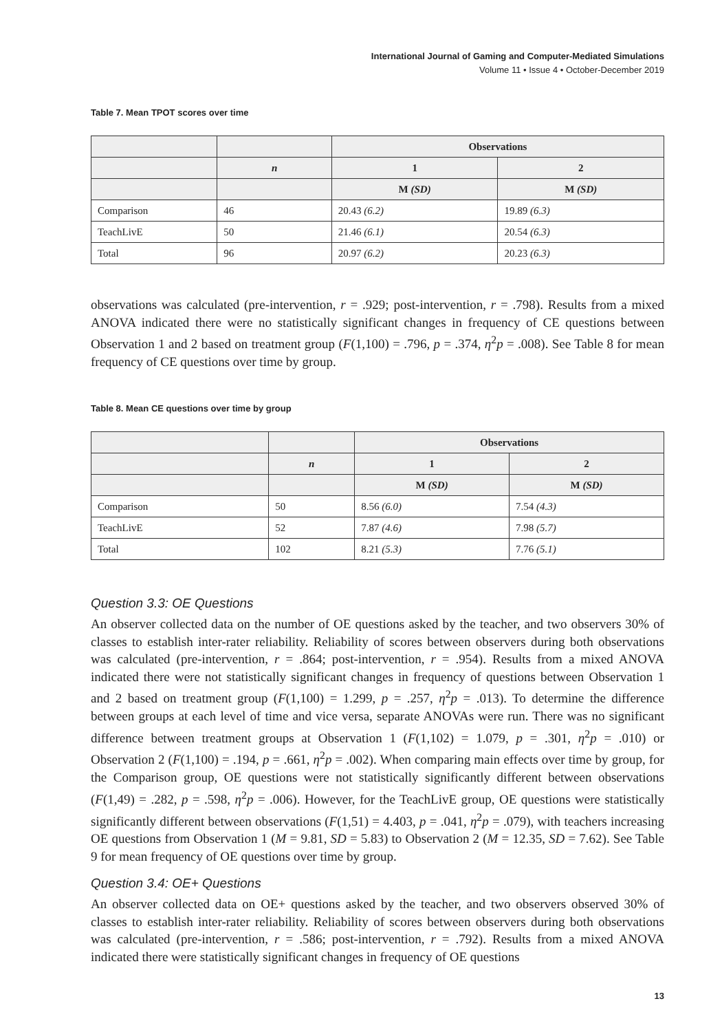International Journal of Gaming and Computer-Mediated Simulations
Volume 11 • Issue 4 • October-December 2019
Table 7. Mean TPOT scores over time
| | | Observations | |
| --- | --- | --- | --- |
| | n | 1 | 2 |
| | | M (SD) | M (SD) |
| Comparison | 46 | 20.43 (6.2) | 19.89 (6.3) |
| TeachLivE | 50 | 21.46 (6.1) | 20.54 (6.3) |
| Total | 96 | 20.97 (6.2) | 20.23 (6.3) |
observations was calculated (pre-intervention, r = .929; post-intervention, r = .798). Results from a mixed ANOVA indicated there were no statistically significant changes in frequency of CE questions between Observation 1 and 2 based on treatment group (F(1,100) = .796, p = .374, η<sup>2</sup>p = .008). See Table 8 for mean frequency of CE questions over time by group.
Table 8. Mean CE questions over time by group
| | | Observations | |
| --- | --- | --- | --- |
| | n | 1 | 2 |
| | | M (SD) | M (SD) |
| Comparison | 50 | 8.56 (6.0) | 7.54 (4.3) |
| TeachLivE | 52 | 7.87 (4.6) | 7.98 (5.7) |
| Total | 102 | 8.21 (5.3) | 7.76 (5.1) |
Question 3.3: OE Questions
An observer collected data on the number of OE questions asked by the teacher, and two observers 30% of classes to establish inter-rater reliability. Reliability of scores between observers during both observations was calculated (pre-intervention, r = .864; post-intervention, r = .954). Results from a mixed ANOVA indicated there were not statistically significant changes in frequency of questions between Observation 1 and 2 based on treatment group (F(1,100) = 1.299, p = .257, η<sup>2</sup>p = .013). To determine the difference between groups at each level of time and vice versa, separate ANOVAs were run. There was no significant difference between treatment groups at Observation 1 (F(1,102) = 1.079, p = .301, η<sup>2</sup>p = .010) or Observation 2 (F(1,100) = .194, p = .661, η<sup>2</sup>p = .002). When comparing main effects over time by group, for the Comparison group, OE questions were not statistically significantly different between observations (F(1,49) = .282, p = .598, η<sup>2</sup>p = .006). However, for the TeachLivE group, OE questions were statistically significantly different between observations (F(1,51) = 4.403, p = .041, η<sup>2</sup>p = .079), with teachers increasing OE questions from Observation 1 (M = 9.81, SD = 5.83) to Observation 2 (M = 12.35, SD = 7.62). See Table 9 for mean frequency of OE questions over time by group.
Question 3.4: OE+ Questions
An observer collected data on OE+ questions asked by the teacher, and two observers observed 30% of classes to establish inter-rater reliability. Reliability of scores between observers during both observations was calculated (pre-intervention, r = .586; post-intervention, r = .792). Results from a mixed ANOVA indicated there were statistically significant changes in frequency of OE questions
13